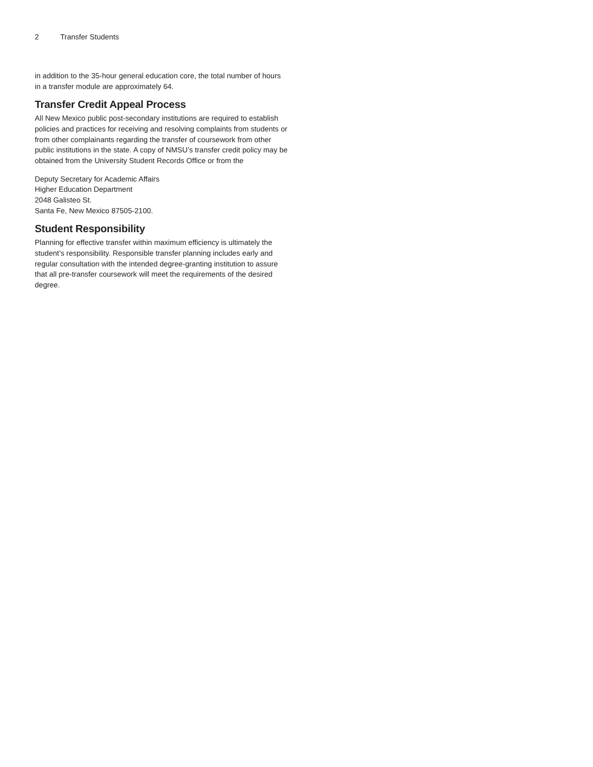2 Transfer Students
in addition to the 35-hour general education core, the total number of hours in a transfer module are approximately 64.
Transfer Credit Appeal Process
All New Mexico public post-secondary institutions are required to establish policies and practices for receiving and resolving complaints from students or from other complainants regarding the transfer of coursework from other public institutions in the state. A copy of NMSU’s transfer credit policy may be obtained from the University Student Records Office or from the
Deputy Secretary for Academic Affairs
Higher Education Department
2048 Galisteo St.
Santa Fe, New Mexico 87505-2100.
Student Responsibility
Planning for effective transfer within maximum efficiency is ultimately the student’s responsibility. Responsible transfer planning includes early and regular consultation with the intended degree-granting institution to assure that all pre-transfer coursework will meet the requirements of the desired degree.